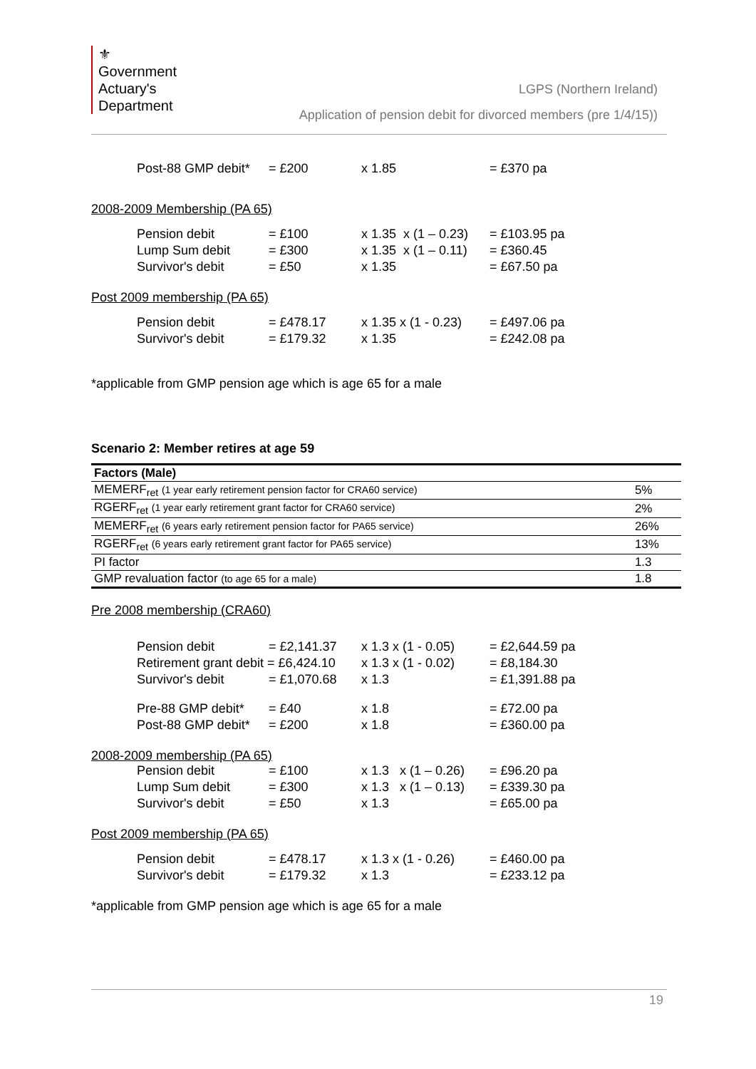⚜
Government
Actuary's
Department
LGPS (Northern Ireland)
Application of pension debit for divorced members (pre 1/4/15))
| Post-88 GMP debit* | = £200 | x 1.85 | = £370 pa |
2008-2009 Membership (PA 65)
| Pension debit | = £100 | x 1.35 x (1 – 0.23) | = £103.95 pa |
| Lump Sum debit | = £300 | x 1.35 x (1 – 0.11) | = £360.45 |
| Survivor's debit | = £50 | x 1.35 | = £67.50 pa |
Post 2009 membership (PA 65)
| Pension debit | = £478.17 | x 1.35 x (1 - 0.23) | = £497.06 pa |
| Survivor's debit | = £179.32 | x 1.35 | = £242.08 pa |
*applicable from GMP pension age which is age 65 for a male
Scenario 2: Member retires at age 59
| Factors (Male) | |
| MEMERF<sub>ret</sub> (1 year early retirement pension factor for CRA60 service) | 5% |
| RGERF<sub>ret</sub> (1 year early retirement grant factor for CRA60 service) | 2% |
| MEMERF<sub>ret</sub> (6 years early retirement pension factor for PA65 service) | 26% |
| RGERF<sub>ret</sub> (6 years early retirement grant factor for PA65 service) | 13% |
| PI factor | 1.3 |
| GMP revaluation factor (to age 65 for a male) | 1.8 |
Pre 2008 membership (CRA60)
| Pension debit | = £2,141.37 | x 1.3 x (1 - 0.05) | = £2,644.59 pa |
| Retirement grant debit = £6,424.10 | | x 1.3 x (1 - 0.02) | = £8,184.30 |
| Survivor's debit | = £1,070.68 | x 1.3 | = £1,391.88 pa |
| Pre-88 GMP debit* | = £40 | x 1.8 | = £72.00 pa |
| Post-88 GMP debit* | = £200 | x 1.8 | = £360.00 pa |
2008-2009 membership (PA 65)
| Pension debit | = £100 | x 1.3 x (1 – 0.26) | = £96.20 pa |
| Lump Sum debit | = £300 | x 1.3 x (1 – 0.13) | = £339.30 pa |
| Survivor's debit | = £50 | x 1.3 | = £65.00 pa |
Post 2009 membership (PA 65)
| Pension debit | = £478.17 | x 1.3 x (1 - 0.26) | = £460.00 pa |
| Survivor's debit | = £179.32 | x 1.3 | = £233.12 pa |
*applicable from GMP pension age which is age 65 for a male
19